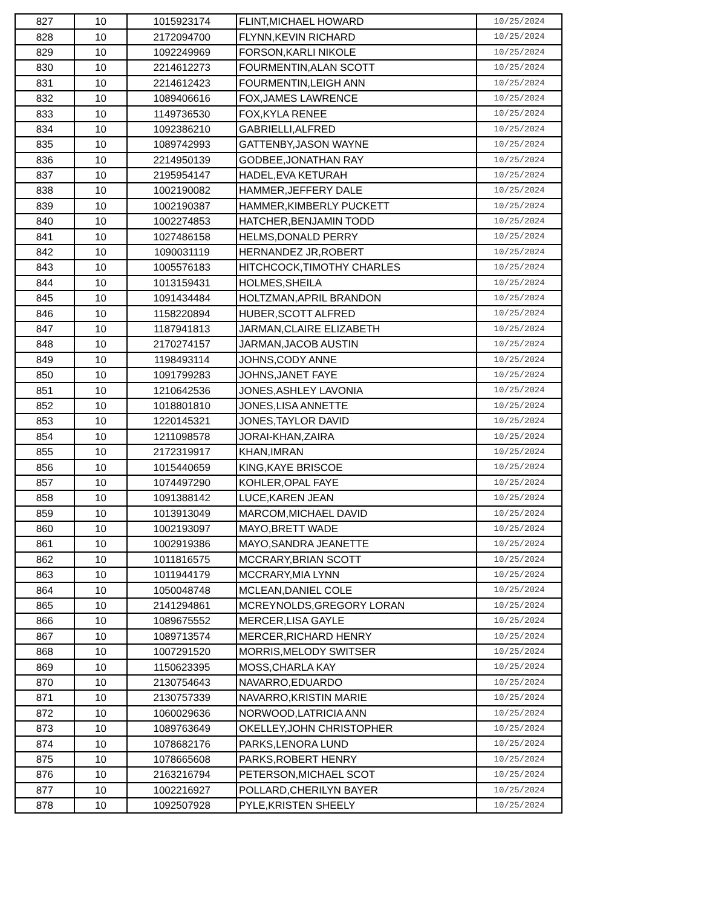| 827 | 10 | 1015923174 | FLINT,MICHAEL HOWARD | 10/25/2024 |
| 828 | 10 | 2172094700 | FLYNN,KEVIN RICHARD | 10/25/2024 |
| 829 | 10 | 1092249969 | FORSON,KARLI NIKOLE | 10/25/2024 |
| 830 | 10 | 2214612273 | FOURMENTIN,ALAN SCOTT | 10/25/2024 |
| 831 | 10 | 2214612423 | FOURMENTIN,LEIGH ANN | 10/25/2024 |
| 832 | 10 | 1089406616 | FOX,JAMES LAWRENCE | 10/25/2024 |
| 833 | 10 | 1149736530 | FOX,KYLA RENEE | 10/25/2024 |
| 834 | 10 | 1092386210 | GABRIELLI,ALFRED | 10/25/2024 |
| 835 | 10 | 1089742993 | GATTENBY,JASON WAYNE | 10/25/2024 |
| 836 | 10 | 2214950139 | GODBEE,JONATHAN RAY | 10/25/2024 |
| 837 | 10 | 2195954147 | HADEL,EVA KETURAH | 10/25/2024 |
| 838 | 10 | 1002190082 | HAMMER,JEFFERY DALE | 10/25/2024 |
| 839 | 10 | 1002190387 | HAMMER,KIMBERLY PUCKETT | 10/25/2024 |
| 840 | 10 | 1002274853 | HATCHER,BENJAMIN TODD | 10/25/2024 |
| 841 | 10 | 1027486158 | HELMS,DONALD PERRY | 10/25/2024 |
| 842 | 10 | 1090031119 | HERNANDEZ JR,ROBERT | 10/25/2024 |
| 843 | 10 | 1005576183 | HITCHCOCK,TIMOTHY CHARLES | 10/25/2024 |
| 844 | 10 | 1013159431 | HOLMES,SHEILA | 10/25/2024 |
| 845 | 10 | 1091434484 | HOLTZMAN,APRIL BRANDON | 10/25/2024 |
| 846 | 10 | 1158220894 | HUBER,SCOTT ALFRED | 10/25/2024 |
| 847 | 10 | 1187941813 | JARMAN,CLAIRE ELIZABETH | 10/25/2024 |
| 848 | 10 | 2170274157 | JARMAN,JACOB AUSTIN | 10/25/2024 |
| 849 | 10 | 1198493114 | JOHNS,CODY ANNE | 10/25/2024 |
| 850 | 10 | 1091799283 | JOHNS,JANET FAYE | 10/25/2024 |
| 851 | 10 | 1210642536 | JONES,ASHLEY LAVONIA | 10/25/2024 |
| 852 | 10 | 1018801810 | JONES,LISA ANNETTE | 10/25/2024 |
| 853 | 10 | 1220145321 | JONES,TAYLOR DAVID | 10/25/2024 |
| 854 | 10 | 1211098578 | JORAI-KHAN,ZAIRA | 10/25/2024 |
| 855 | 10 | 2172319917 | KHAN,IMRAN | 10/25/2024 |
| 856 | 10 | 1015440659 | KING,KAYE BRISCOE | 10/25/2024 |
| 857 | 10 | 1074497290 | KOHLER,OPAL FAYE | 10/25/2024 |
| 858 | 10 | 1091388142 | LUCE,KAREN JEAN | 10/25/2024 |
| 859 | 10 | 1013913049 | MARCOM,MICHAEL DAVID | 10/25/2024 |
| 860 | 10 | 1002193097 | MAYO,BRETT WADE | 10/25/2024 |
| 861 | 10 | 1002919386 | MAYO,SANDRA JEANETTE | 10/25/2024 |
| 862 | 10 | 1011816575 | MCCRARY,BRIAN SCOTT | 10/25/2024 |
| 863 | 10 | 1011944179 | MCCRARY,MIA LYNN | 10/25/2024 |
| 864 | 10 | 1050048748 | MCLEAN,DANIEL COLE | 10/25/2024 |
| 865 | 10 | 2141294861 | MCREYNOLDS,GREGORY LORAN | 10/25/2024 |
| 866 | 10 | 1089675552 | MERCER,LISA GAYLE | 10/25/2024 |
| 867 | 10 | 1089713574 | MERCER,RICHARD HENRY | 10/25/2024 |
| 868 | 10 | 1007291520 | MORRIS,MELODY SWITSER | 10/25/2024 |
| 869 | 10 | 1150623395 | MOSS,CHARLA KAY | 10/25/2024 |
| 870 | 10 | 2130754643 | NAVARRO,EDUARDO | 10/25/2024 |
| 871 | 10 | 2130757339 | NAVARRO,KRISTIN MARIE | 10/25/2024 |
| 872 | 10 | 1060029636 | NORWOOD,LATRICIA ANN | 10/25/2024 |
| 873 | 10 | 1089763649 | OKELLEY,JOHN CHRISTOPHER | 10/25/2024 |
| 874 | 10 | 1078682176 | PARKS,LENORA LUND | 10/25/2024 |
| 875 | 10 | 1078665608 | PARKS,ROBERT HENRY | 10/25/2024 |
| 876 | 10 | 2163216794 | PETERSON,MICHAEL SCOT | 10/25/2024 |
| 877 | 10 | 1002216927 | POLLARD,CHERILYN BAYER | 10/25/2024 |
| 878 | 10 | 1092507928 | PYLE,KRISTEN SHEELY | 10/25/2024 |